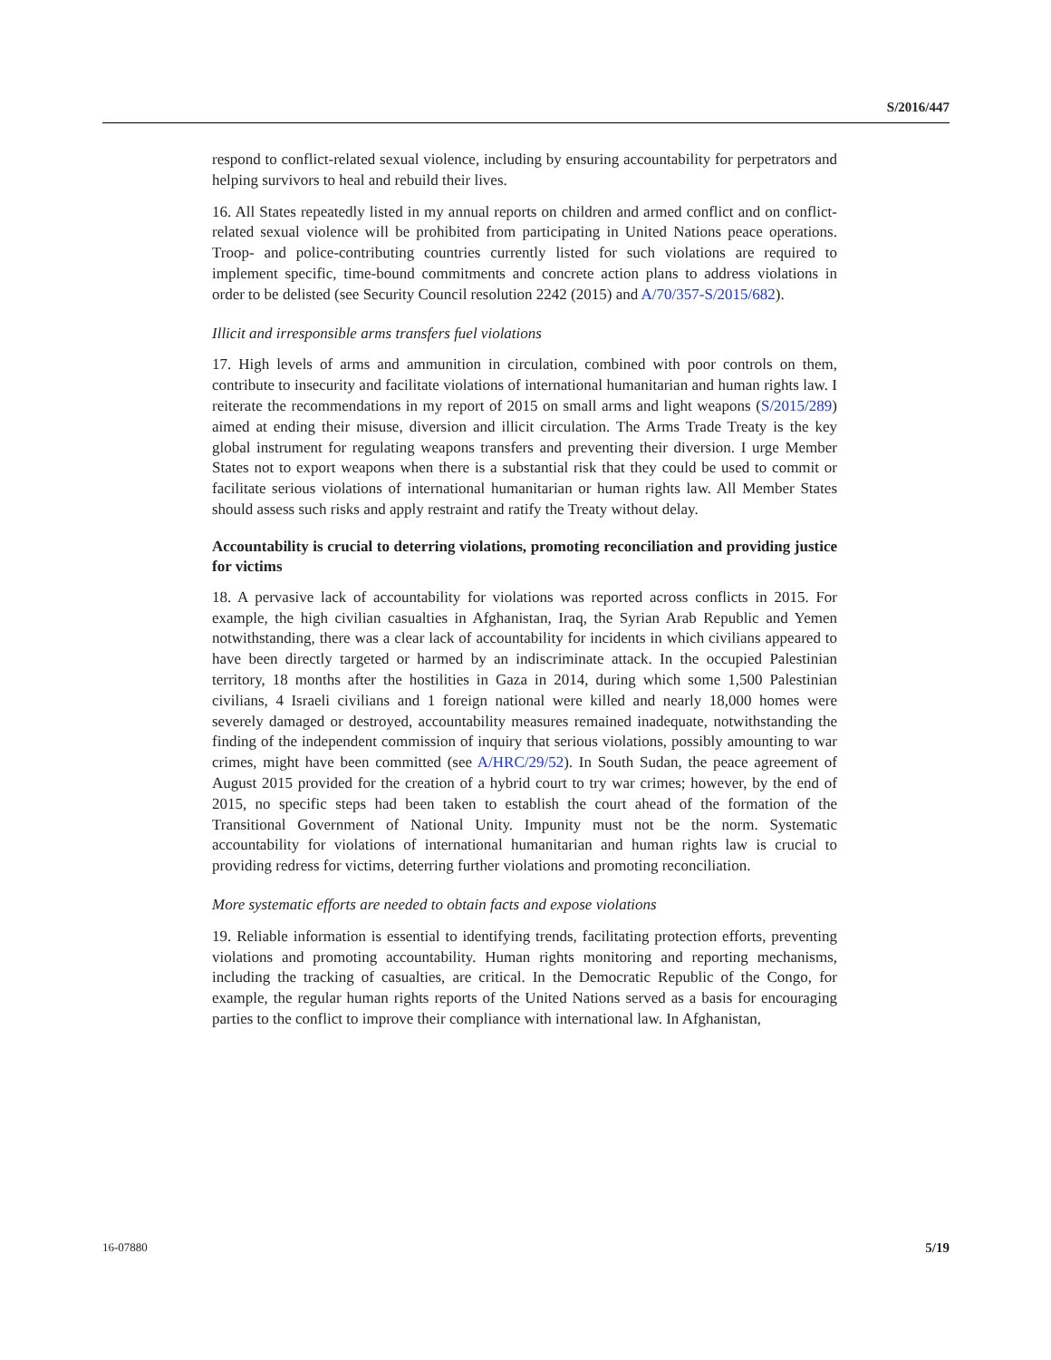S/2016/447
respond to conflict-related sexual violence, including by ensuring accountability for perpetrators and helping survivors to heal and rebuild their lives.
16. All States repeatedly listed in my annual reports on children and armed conflict and on conflict-related sexual violence will be prohibited from participating in United Nations peace operations. Troop- and police-contributing countries currently listed for such violations are required to implement specific, time-bound commitments and concrete action plans to address violations in order to be delisted (see Security Council resolution 2242 (2015) and A/70/357-S/2015/682).
Illicit and irresponsible arms transfers fuel violations
17. High levels of arms and ammunition in circulation, combined with poor controls on them, contribute to insecurity and facilitate violations of international humanitarian and human rights law. I reiterate the recommendations in my report of 2015 on small arms and light weapons (S/2015/289) aimed at ending their misuse, diversion and illicit circulation. The Arms Trade Treaty is the key global instrument for regulating weapons transfers and preventing their diversion. I urge Member States not to export weapons when there is a substantial risk that they could be used to commit or facilitate serious violations of international humanitarian or human rights law. All Member States should assess such risks and apply restraint and ratify the Treaty without delay.
Accountability is crucial to deterring violations, promoting reconciliation and providing justice for victims
18. A pervasive lack of accountability for violations was reported across conflicts in 2015. For example, the high civilian casualties in Afghanistan, Iraq, the Syrian Arab Republic and Yemen notwithstanding, there was a clear lack of accountability for incidents in which civilians appeared to have been directly targeted or harmed by an indiscriminate attack. In the occupied Palestinian territory, 18 months after the hostilities in Gaza in 2014, during which some 1,500 Palestinian civilians, 4 Israeli civilians and 1 foreign national were killed and nearly 18,000 homes were severely damaged or destroyed, accountability measures remained inadequate, notwithstanding the finding of the independent commission of inquiry that serious violations, possibly amounting to war crimes, might have been committed (see A/HRC/29/52). In South Sudan, the peace agreement of August 2015 provided for the creation of a hybrid court to try war crimes; however, by the end of 2015, no specific steps had been taken to establish the court ahead of the formation of the Transitional Government of National Unity. Impunity must not be the norm. Systematic accountability for violations of international humanitarian and human rights law is crucial to providing redress for victims, deterring further violations and promoting reconciliation.
More systematic efforts are needed to obtain facts and expose violations
19. Reliable information is essential to identifying trends, facilitating protection efforts, preventing violations and promoting accountability. Human rights monitoring and reporting mechanisms, including the tracking of casualties, are critical. In the Democratic Republic of the Congo, for example, the regular human rights reports of the United Nations served as a basis for encouraging parties to the conflict to improve their compliance with international law. In Afghanistan,
16-07880 5/19